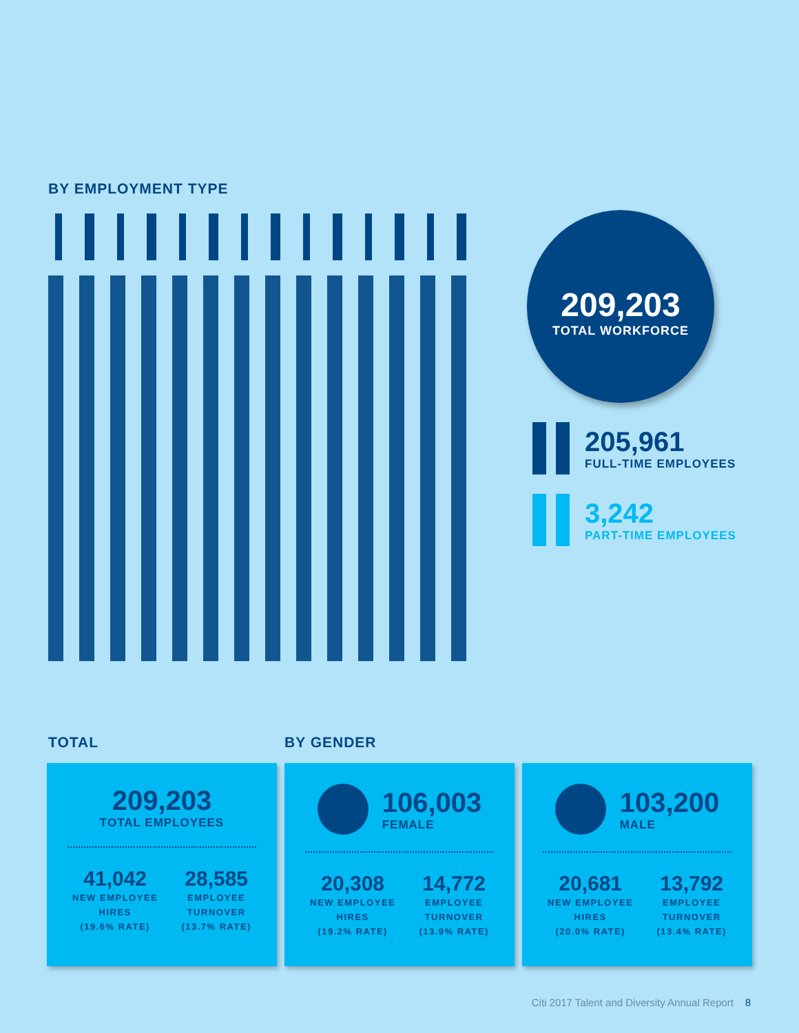BY EMPLOYMENT TYPE
209,203
TOTAL WORKFORCE
205,961
FULL-TIME EMPLOYEES
3,242
PART-TIME EMPLOYEES
TOTAL BY GENDER
209,203
TOTAL EMPLOYEES
41,042
NEW EMPLOYEE
HIRES
(19.6% RATE)
28,585
EMPLOYEE
TURNOVER
(13.7% RATE)
106,003
FEMALE
20,308
NEW EMPLOYEE
HIRES
(19.2% RATE)
14,772
EMPLOYEE
TURNOVER
(13.9% RATE)
103,200
MALE
20,681
NEW EMPLOYEE
HIRES
(20.0% RATE)
13,792
EMPLOYEE
TURNOVER
(13.4% RATE)
Citi 2017 Talent and Diversity Annual Report 8